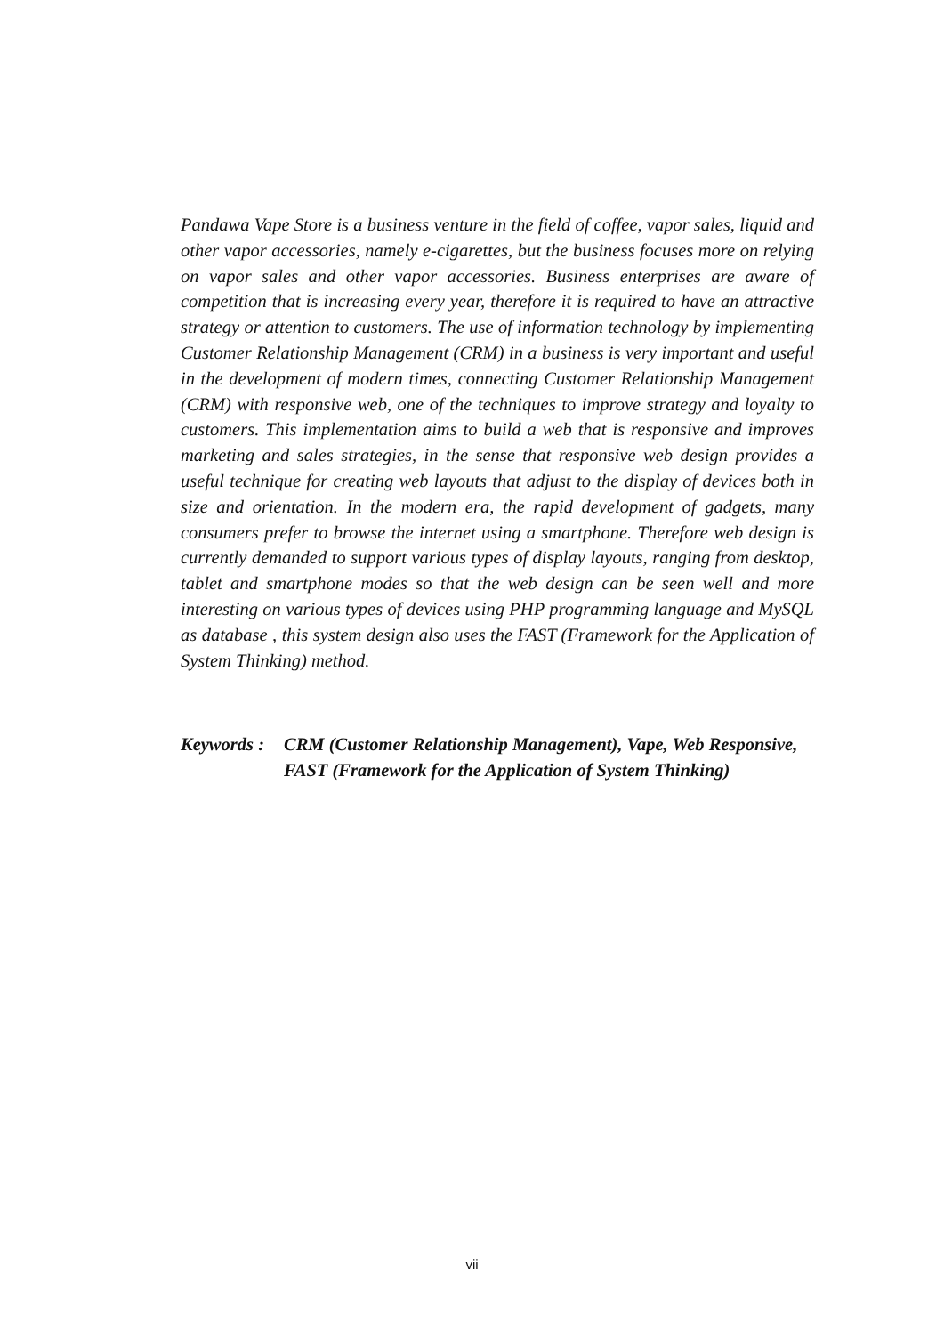Pandawa Vape Store is a business venture in the field of coffee, vapor sales, liquid and other vapor accessories, namely e-cigarettes, but the business focuses more on relying on vapor sales and other vapor accessories. Business enterprises are aware of competition that is increasing every year, therefore it is required to have an attractive strategy or attention to customers. The use of information technology by implementing Customer Relationship Management (CRM) in a business is very important and useful in the development of modern times, connecting Customer Relationship Management (CRM) with responsive web, one of the techniques to improve strategy and loyalty to customers. This implementation aims to build a web that is responsive and improves marketing and sales strategies, in the sense that responsive web design provides a useful technique for creating web layouts that adjust to the display of devices both in size and orientation. In the modern era, the rapid development of gadgets, many consumers prefer to browse the internet using a smartphone. Therefore web design is currently demanded to support various types of display layouts, ranging from desktop, tablet and smartphone modes so that the web design can be seen well and more interesting on various types of devices using PHP programming language and MySQL as database , this system design also uses the FAST (Framework for the Application of System Thinking) method.
Keywords : CRM (Customer Relationship Management), Vape, Web Responsive, FAST (Framework for the Application of System Thinking)
vii